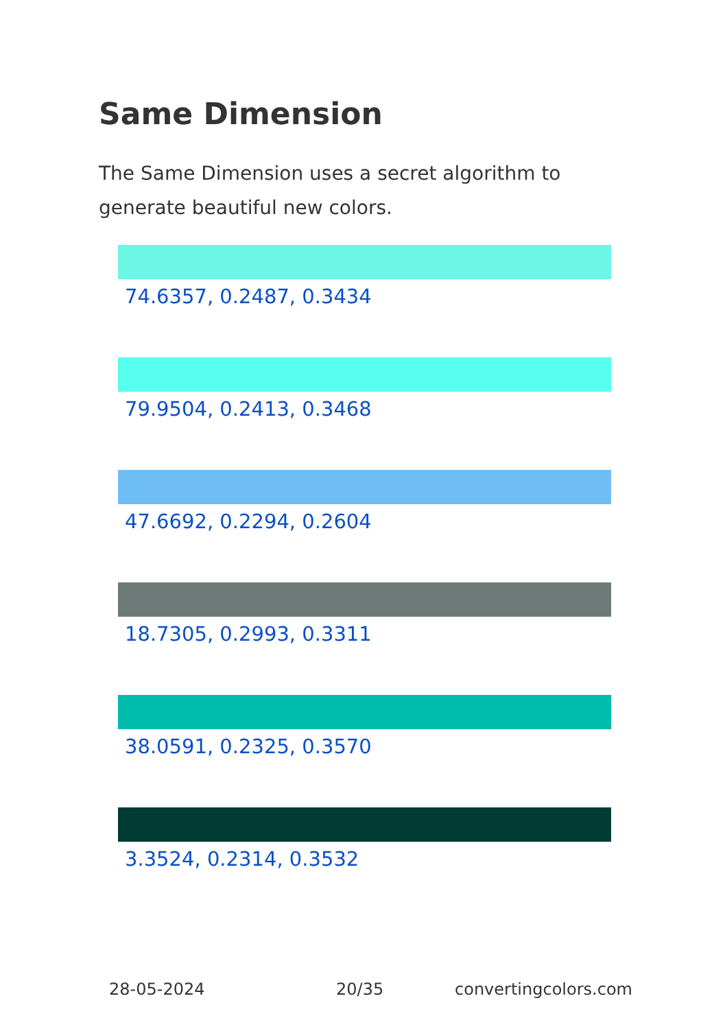Same Dimension
The Same Dimension uses a secret algorithm to generate beautiful new colors.
74.6357, 0.2487, 0.3434
79.9504, 0.2413, 0.3468
47.6692, 0.2294, 0.2604
18.7305, 0.2993, 0.3311
38.0591, 0.2325, 0.3570
3.3524, 0.2314, 0.3532
28-05-2024 20/35 convertingcolors.com